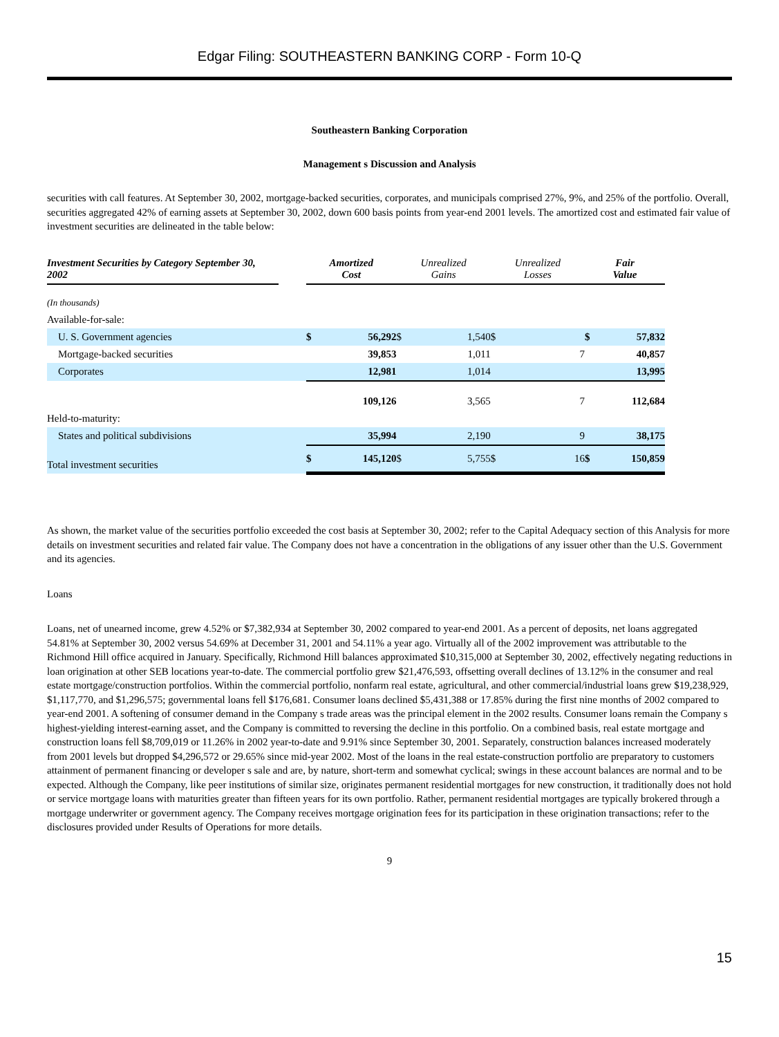Edgar Filing: SOUTHEASTERN BANKING CORP - Form 10-Q
Southeastern Banking Corporation
Management s Discussion and Analysis
securities with call features. At September 30, 2002, mortgage-backed securities, corporates, and municipals comprised 27%, 9%, and 25% of the portfolio. Overall, securities aggregated 42% of earning assets at September 30, 2002, down 600 basis points from year-end 2001 levels. The amortized cost and estimated fair value of investment securities are delineated in the table below:
| Investment Securities by Category September 30, 2002 | | Amortized Cost | | Unrealized Gains | | Unrealized Losses | | Fair Value | |
| --- | --- | --- | --- | --- | --- | --- | --- | --- | --- |
| (In thousands) | | | | | | | | | |
| Available-for-sale: | | | | | | | | | |
| U. S. Government agencies | | $ | 56,292 | $ | 1,540 | $ | | $ | 57,832 |
| Mortgage-backed securities | | | 39,853 | | 1,011 | | 7 | | 40,857 |
| Corporates | | | 12,981 | | 1,014 | | | | 13,995 |
| | | | 109,126 | | 3,565 | | 7 | | 112,684 |
| Held-to-maturity: | | | | | | | | | |
| States and political subdivisions | | | 35,994 | | 2,190 | | 9 | | 38,175 |
| Total investment securities | | $ | 145,120 | $ | 5,755 | $ | 16 | $ | 150,859 |
As shown, the market value of the securities portfolio exceeded the cost basis at September 30, 2002; refer to the Capital Adequacy section of this Analysis for more details on investment securities and related fair value. The Company does not have a concentration in the obligations of any issuer other than the U.S. Government and its agencies.
Loans
Loans, net of unearned income, grew 4.52% or $7,382,934 at September 30, 2002 compared to year-end 2001. As a percent of deposits, net loans aggregated 54.81% at September 30, 2002 versus 54.69% at December 31, 2001 and 54.11% a year ago. Virtually all of the 2002 improvement was attributable to the Richmond Hill office acquired in January. Specifically, Richmond Hill balances approximated $10,315,000 at September 30, 2002, effectively negating reductions in loan origination at other SEB locations year-to-date. The commercial portfolio grew $21,476,593, offsetting overall declines of 13.12% in the consumer and real estate mortgage/construction portfolios. Within the commercial portfolio, nonfarm real estate, agricultural, and other commercial/industrial loans grew $19,238,929, $1,117,770, and $1,296,575; governmental loans fell $176,681. Consumer loans declined $5,431,388 or 17.85% during the first nine months of 2002 compared to year-end 2001. A softening of consumer demand in the Company s trade areas was the principal element in the 2002 results. Consumer loans remain the Company s highest-yielding interest-earning asset, and the Company is committed to reversing the decline in this portfolio. On a combined basis, real estate mortgage and construction loans fell $8,709,019 or 11.26% in 2002 year-to-date and 9.91% since September 30, 2001. Separately, construction balances increased moderately from 2001 levels but dropped $4,296,572 or 29.65% since mid-year 2002. Most of the loans in the real estate-construction portfolio are preparatory to customers attainment of permanent financing or developer s sale and are, by nature, short-term and somewhat cyclical; swings in these account balances are normal and to be expected. Although the Company, like peer institutions of similar size, originates permanent residential mortgages for new construction, it traditionally does not hold or service mortgage loans with maturities greater than fifteen years for its own portfolio. Rather, permanent residential mortgages are typically brokered through a mortgage underwriter or government agency. The Company receives mortgage origination fees for its participation in these origination transactions; refer to the disclosures provided under Results of Operations for more details.
9
15